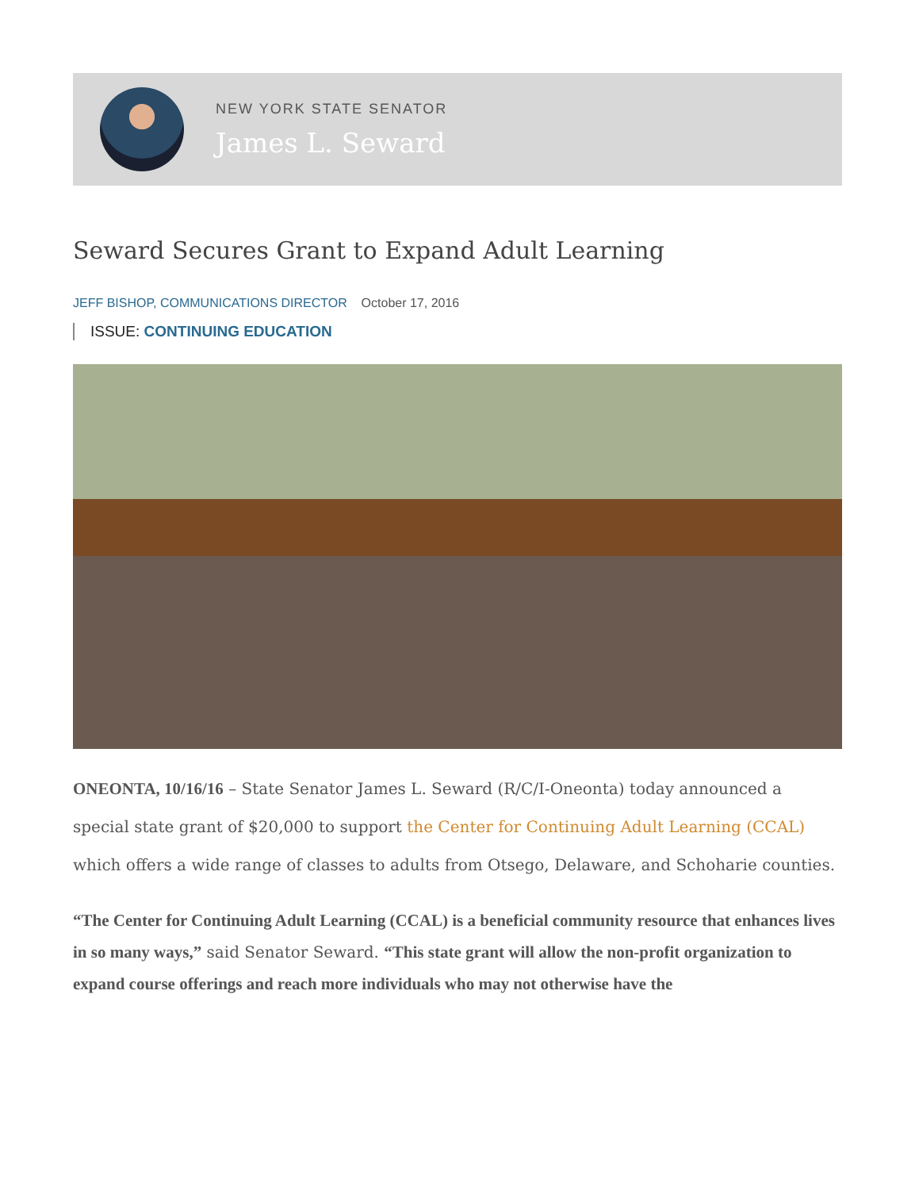NEW YORK STATE SENATOR
James L. Seward
Seward Secures Grant to Expand Adult Learning
JEFF BISHOP, COMMUNICATIONS DIRECTOR October 17, 2016
ISSUE: CONTINUING EDUCATION
ONEONTA, 10/16/16 – State Senator James L. Seward (R/C/I-Oneonta) today announced a special state grant of $20,000 to support the Center for Continuing Adult Learning (CCAL) which offers a wide range of classes to adults from Otsego, Delaware, and Schoharie counties.
“The Center for Continuing Adult Learning (CCAL) is a beneficial community resource that enhances lives in so many ways,” said Senator Seward. “This state grant will allow the non-profit organization to expand course offerings and reach more individuals who may not otherwise have the